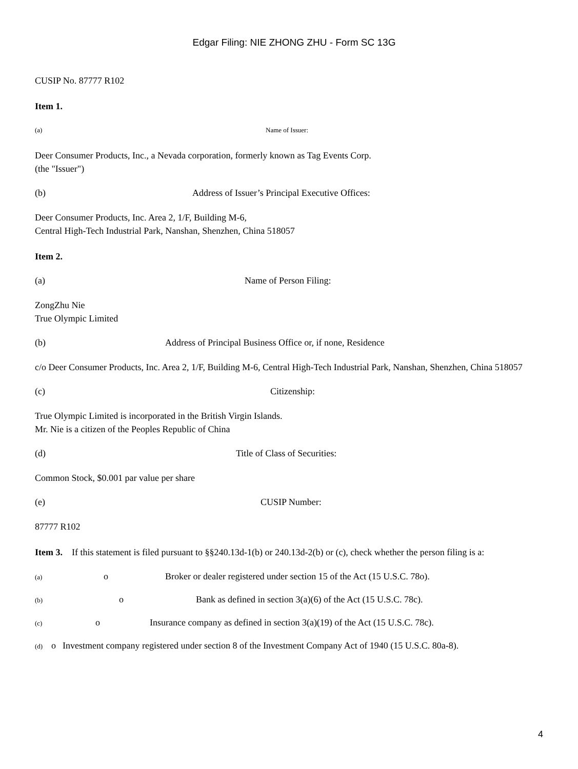Edgar Filing: NIE ZHONG ZHU - Form SC 13G
CUSIP No. 87777 R102
Item 1.
(a) Name of Issuer:
Deer Consumer Products, Inc., a Nevada corporation, formerly known as Tag Events Corp.
(the "Issuer")
(b) Address of Issuer’s Principal Executive Offices:
Deer Consumer Products, Inc. Area 2, 1/F, Building M-6,
Central High-Tech Industrial Park, Nanshan, Shenzhen, China 518057
Item 2.
(a) Name of Person Filing:
ZongZhu Nie
True Olympic Limited
(b) Address of Principal Business Office or, if none, Residence
c/o Deer Consumer Products, Inc. Area 2, 1/F, Building M-6, Central High-Tech Industrial Park, Nanshan, Shenzhen, China 518057
(c) Citizenship:
True Olympic Limited is incorporated in the British Virgin Islands.
Mr. Nie is a citizen of the Peoples Republic of China
(d) Title of Class of Securities:
Common Stock, $0.001 par value per share
(e) CUSIP Number:
87777 R102
Item 3. If this statement is filed pursuant to §§240.13d-1(b) or 240.13d-2(b) or (c), check whether the person filing is a:
(a) o Broker or dealer registered under section 15 of the Act (15 U.S.C. 78o).
(b) o Bank as defined in section 3(a)(6) of the Act (15 U.S.C. 78c).
(c) o Insurance company as defined in section 3(a)(19) of the Act (15 U.S.C. 78c).
(d) o Investment company registered under section 8 of the Investment Company Act of 1940 (15 U.S.C. 80a-8).
4